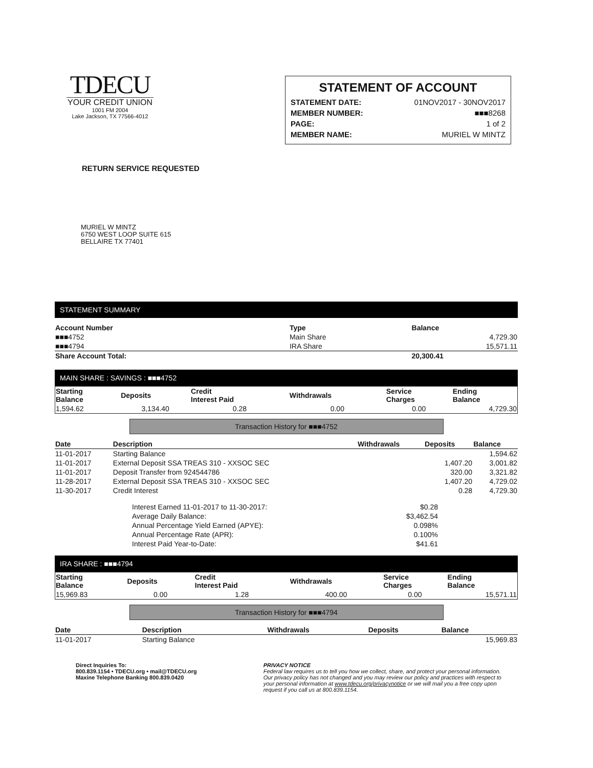TDECU
YOUR CREDIT UNION
1001 FM 2004
Lake Jackson, TX 77566-4012
STATEMENT OF ACCOUNT
| STATEMENT DATE: | 01NOV2017 - 30NOV2017 |
| MEMBER NUMBER: | ■■■8268 |
| PAGE: | 1 of 2 |
| MEMBER NAME: | MURIEL W MINTZ |
RETURN SERVICE REQUESTED
MURIEL W MINTZ
6750 WEST LOOP SUITE 615
BELLAIRE TX 77401
STATEMENT SUMMARY
| Account Number | Type | Balance |
| --- | --- | --- |
| ■■■4752 | Main Share | 4,729.30 |
| ■■■4794 | IRA Share | 15,571.11 |
| Share Account Total: | | 20,300.41 |
MAIN SHARE : SAVINGS : ■■■4752
| Starting Balance | Deposits | Credit Interest Paid | Withdrawals | Service Charges | Ending Balance |
| --- | --- | --- | --- | --- | --- |
| 1,594.62 | 3,134.40 | 0.28 | 0.00 | 0.00 | 4,729.30 |
Transaction History for ■■■4752
| Date | Description | Withdrawals | Deposits | Balance |
| --- | --- | --- | --- | --- |
| 11-01-2017 | Starting Balance | | | 1,594.62 |
| 11-01-2017 | External Deposit SSA TREAS 310 - XXSOC SEC | | 1,407.20 | 3,001.82 |
| 11-01-2017 | Deposit Transfer from 924544786 | | 320.00 | 3,321.82 |
| 11-28-2017 | External Deposit SSA TREAS 310 - XXSOC SEC | | 1,407.20 | 4,729.02 |
| 11-30-2017 | Credit Interest | | 0.28 | 4,729.30 |
| Interest Earned 11-01-2017 to 11-30-2017: | $0.28 |
| Average Daily Balance: | $3,462.54 |
| Annual Percentage Yield Earned (APYE): | 0.098% |
| Annual Percentage Rate (APR): | 0.100% |
| Interest Paid Year-to-Date: | $41.61 |
IRA SHARE : ■■■4794
| Starting Balance | Deposits | Credit Interest Paid | Withdrawals | Service Charges | Ending Balance |
| --- | --- | --- | --- | --- | --- |
| 15,969.83 | 0.00 | 1.28 | 400.00 | 0.00 | 15,571.11 |
Transaction History for ■■■4794
| Date | Description | Withdrawals | Deposits | Balance |
| --- | --- | --- | --- | --- |
| 11-01-2017 | Starting Balance | | | 15,969.83 |
Direct Inquiries To:
800.839.1154 • TDECU.org • mail@TDECU.org
Maxine Telephone Banking 800.839.0420
PRIVACY NOTICE
Federal law requires us to tell you how we collect, share, and protect your personal information. Our privacy policy has not changed and you may review our policy and practices with respect to your personal information at www.tdecu.org/privacynotice or we will mail you a free copy upon request if you call us at 800.839.1154.